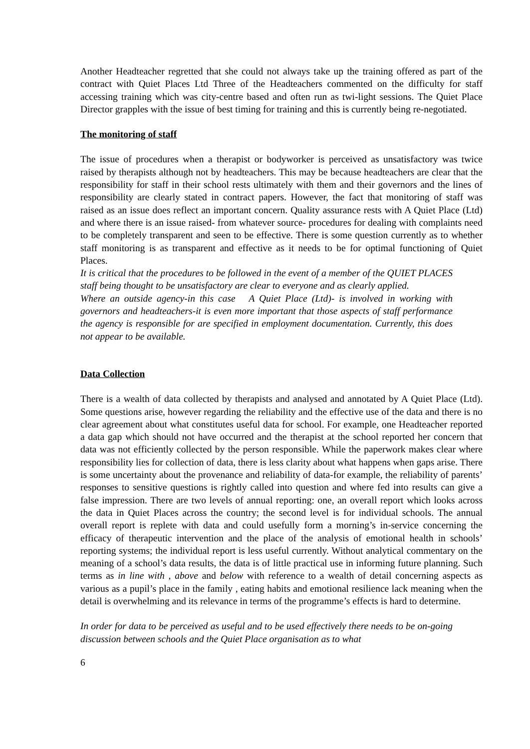Another Headteacher regretted that she could not always take up the training offered as part of the contract with Quiet Places Ltd Three of the Headteachers commented on the difficulty for staff accessing training which was city-centre based and often run as twi-light sessions. The Quiet Place Director grapples with the issue of best timing for training and this is currently being re-negotiated.
The monitoring of staff
The issue of procedures when a therapist or bodyworker is perceived as unsatisfactory was twice raised by therapists although not by headteachers. This may be because headteachers are clear that the responsibility for staff in their school rests ultimately with them and their governors and the lines of responsibility are clearly stated in contract papers. However, the fact that monitoring of staff was raised as an issue does reflect an important concern. Quality assurance rests with A Quiet Place (Ltd) and where there is an issue raised- from whatever source- procedures for dealing with complaints need to be completely transparent and seen to be effective. There is some question currently as to whether staff monitoring is as transparent and effective as it needs to be for optimal functioning of Quiet Places.
It is critical that the procedures to be followed in the event of a member of the QUIET PLACES staff being thought to be unsatisfactory are clear to everyone and as clearly applied.
Where an outside agency-in this case A Quiet Place (Ltd)- is involved in working with governors and headteachers-it is even more important that those aspects of staff performance the agency is responsible for are specified in employment documentation. Currently, this does not appear to be available.
Data Collection
There is a wealth of data collected by therapists and analysed and annotated by A Quiet Place (Ltd). Some questions arise, however regarding the reliability and the effective use of the data and there is no clear agreement about what constitutes useful data for school. For example, one Headteacher reported a data gap which should not have occurred and the therapist at the school reported her concern that data was not efficiently collected by the person responsible. While the paperwork makes clear where responsibility lies for collection of data, there is less clarity about what happens when gaps arise. There is some uncertainty about the provenance and reliability of data-for example, the reliability of parents’ responses to sensitive questions is rightly called into question and where fed into results can give a false impression. There are two levels of annual reporting: one, an overall report which looks across the data in Quiet Places across the country; the second level is for individual schools. The annual overall report is replete with data and could usefully form a morning’s in-service concerning the efficacy of therapeutic intervention and the place of the analysis of emotional health in schools’ reporting systems; the individual report is less useful currently. Without analytical commentary on the meaning of a school’s data results, the data is of little practical use in informing future planning. Such terms as in line with , above and below with reference to a wealth of detail concerning aspects as various as a pupil’s place in the family , eating habits and emotional resilience lack meaning when the detail is overwhelming and its relevance in terms of the programme’s effects is hard to determine.
In order for data to be perceived as useful and to be used effectively there needs to be on-going discussion between schools and the Quiet Place organisation as to what
6